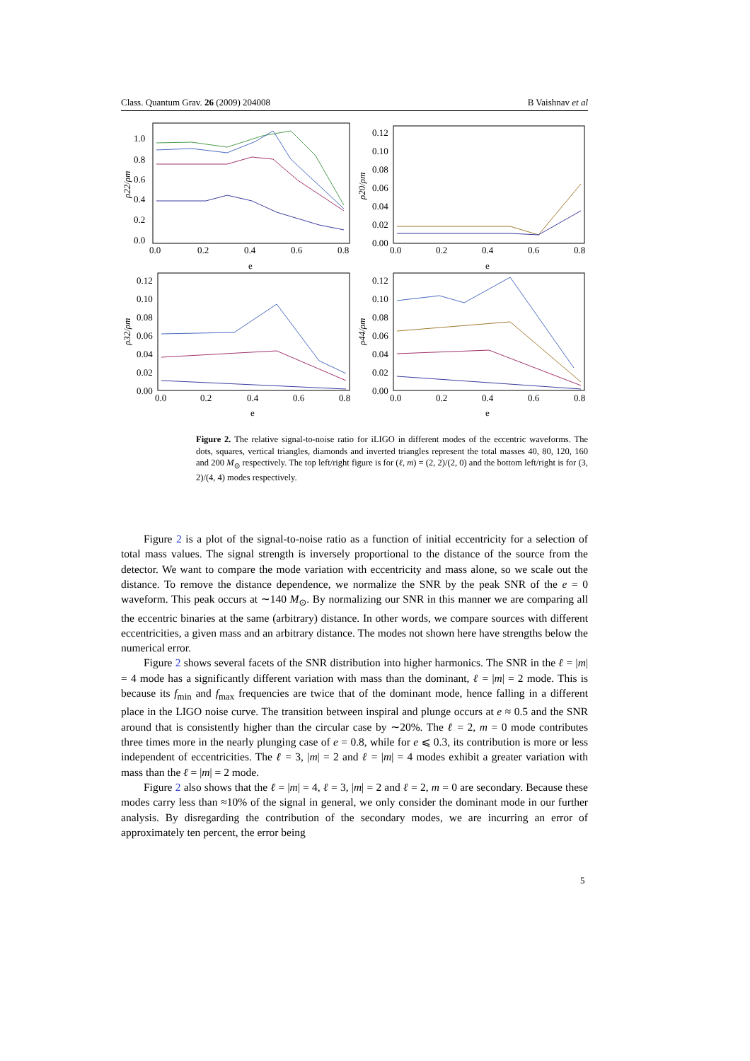Class. Quantum Grav. 26 (2009) 204008 B Vaishnav et al
1.0
0.8
0.6
0.4
0.2
0.0
0.0
0.2
0.4
0.6
0.8
e
0.12
0.10
0.08
0.06
0.04
0.02
0.00
0.0
0.2
0.4
0.6
0.8
e
0.12
0.10
0.08
0.06
0.04
0.02
0.00
0.0
0.2
0.4
0.6
0.8
e
0.12
0.10
0.08
0.06
0.04
0.02
0.00
0.0
0.2
0.4
0.6
0.8
e
ρ22/ρm
ρ20/ρm
ρ32/ρm
ρ44/ρm
Figure 2. The relative signal-to-noise ratio for iLIGO in different modes of the eccentric waveforms. The dots, squares, vertical triangles, diamonds and inverted triangles represent the total masses 40, 80, 120, 160 and 200 M<sub>⊙</sub> respectively. The top left/right figure is for (ℓ, m) = (2, 2)/(2, 0) and the bottom left/right is for (3, 2)/(4, 4) modes respectively.
Figure 2 is a plot of the signal-to-noise ratio as a function of initial eccentricity for a selection of total mass values. The signal strength is inversely proportional to the distance of the source from the detector. We want to compare the mode variation with eccentricity and mass alone, so we scale out the distance. To remove the distance dependence, we normalize the SNR by the peak SNR of the e = 0 waveform. This peak occurs at ∼140 M<sub>⊙</sub>. By normalizing our SNR in this manner we are comparing all the eccentric binaries at the same (arbitrary) distance. In other words, we compare sources with different eccentricities, a given mass and an arbitrary distance. The modes not shown here have strengths below the numerical error.
Figure 2 shows several facets of the SNR distribution into higher harmonics. The SNR in the ℓ = |m| = 4 mode has a significantly different variation with mass than the dominant, ℓ = |m| = 2 mode. This is because its f<sub>min</sub> and f<sub>max</sub> frequencies are twice that of the dominant mode, hence falling in a different place in the LIGO noise curve. The transition between inspiral and plunge occurs at e ≈ 0.5 and the SNR around that is consistently higher than the circular case by ∼20%. The ℓ = 2, m = 0 mode contributes three times more in the nearly plunging case of e = 0.8, while for e ⩽ 0.3, its contribution is more or less independent of eccentricities. The ℓ = 3, |m| = 2 and ℓ = |m| = 4 modes exhibit a greater variation with mass than the ℓ = |m| = 2 mode.
Figure 2 also shows that the ℓ = |m| = 4, ℓ = 3, |m| = 2 and ℓ = 2, m = 0 are secondary. Because these modes carry less than ≈10% of the signal in general, we only consider the dominant mode in our further analysis. By disregarding the contribution of the secondary modes, we are incurring an error of approximately ten percent, the error being
5